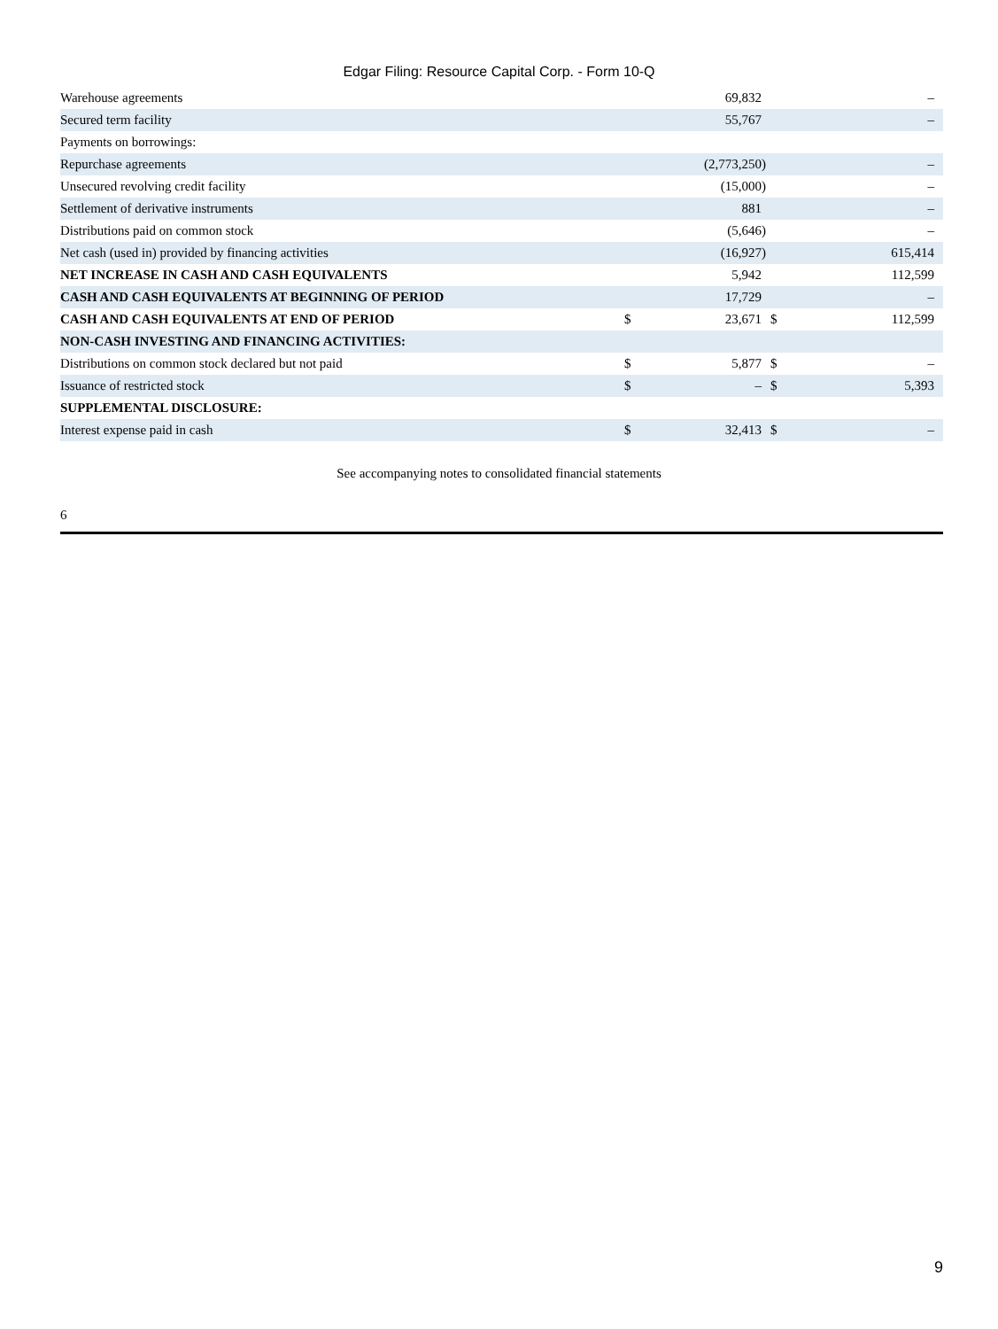Edgar Filing: Resource Capital Corp. - Form 10-Q
| Warehouse agreements | | 69,832 | | | – |
| Secured term facility | | 55,767 | | | – |
| Payments on borrowings: | | | | | |
| Repurchase agreements | | (2,773,250 | ) | | – |
| Unsecured revolving credit facility | | (15,000 | ) | | – |
| Settlement of derivative instruments | | 881 | | | – |
| Distributions paid on common stock | | (5,646 | ) | | – |
| Net cash (used in) provided by financing activities | | (16,927 | ) | | 615,414 |
| NET INCREASE IN CASH AND CASH EQUIVALENTS | | 5,942 | | | 112,599 |
| CASH AND CASH EQUIVALENTS AT BEGINNING OF PERIOD | | 17,729 | | | – |
| CASH AND CASH EQUIVALENTS AT END OF PERIOD | $ | 23,671 | | $ | 112,599 |
| NON-CASH INVESTING AND FINANCING ACTIVITIES: | | | | | |
| Distributions on common stock declared but not paid | $ | 5,877 | | $ | – |
| Issuance of restricted stock | $ | – | | $ | 5,393 |
| SUPPLEMENTAL DISCLOSURE: | | | | | |
| Interest expense paid in cash | $ | 32,413 | | $ | – |
See accompanying notes to consolidated financial statements
6
9